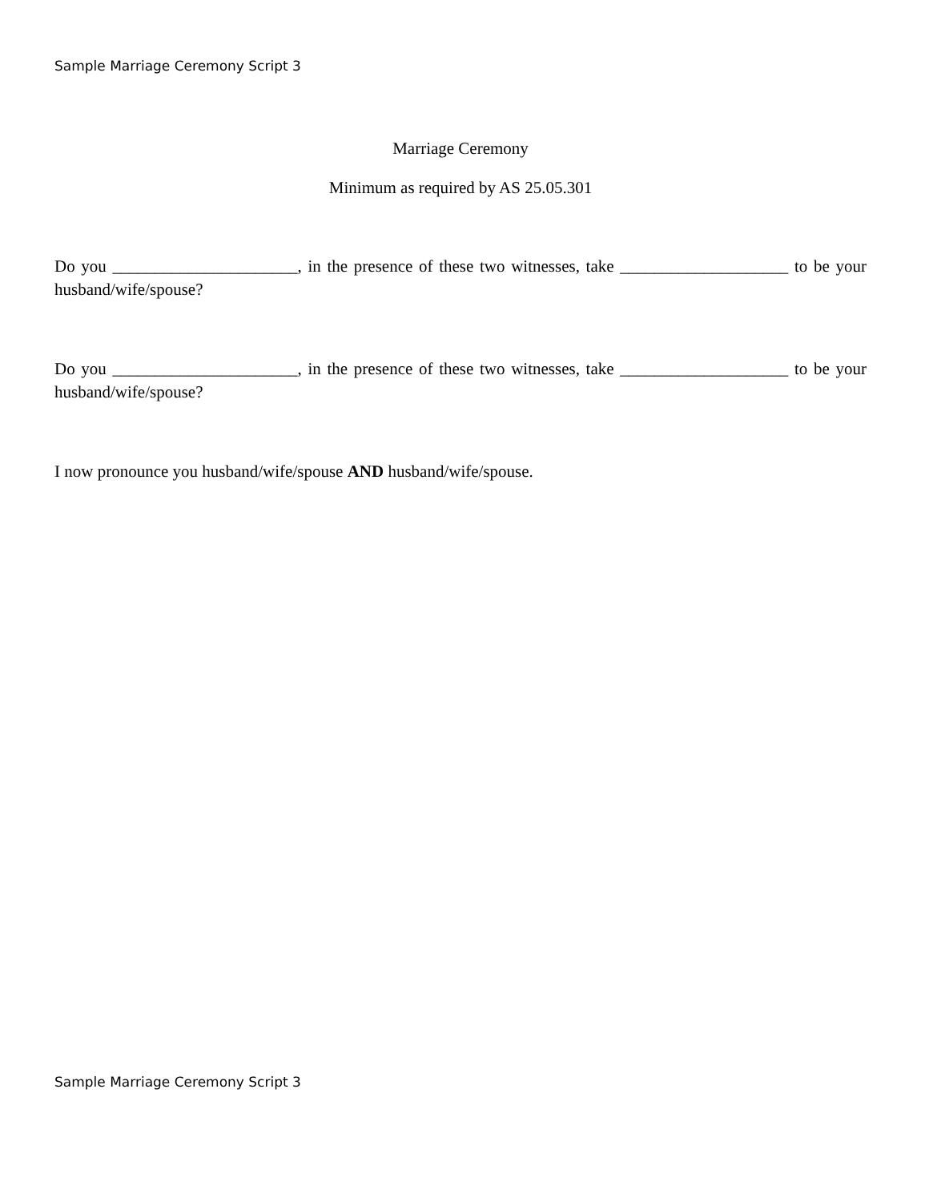Sample Marriage Ceremony Script 3
Marriage Ceremony
Minimum as required by AS 25.05.301
Do you ______________________, in the presence of these two witnesses, take ____________________ to be your husband/wife/spouse?
Do you ______________________, in the presence of these two witnesses, take ____________________ to be your husband/wife/spouse?
I now pronounce you husband/wife/spouse AND husband/wife/spouse.
Sample Marriage Ceremony Script 3